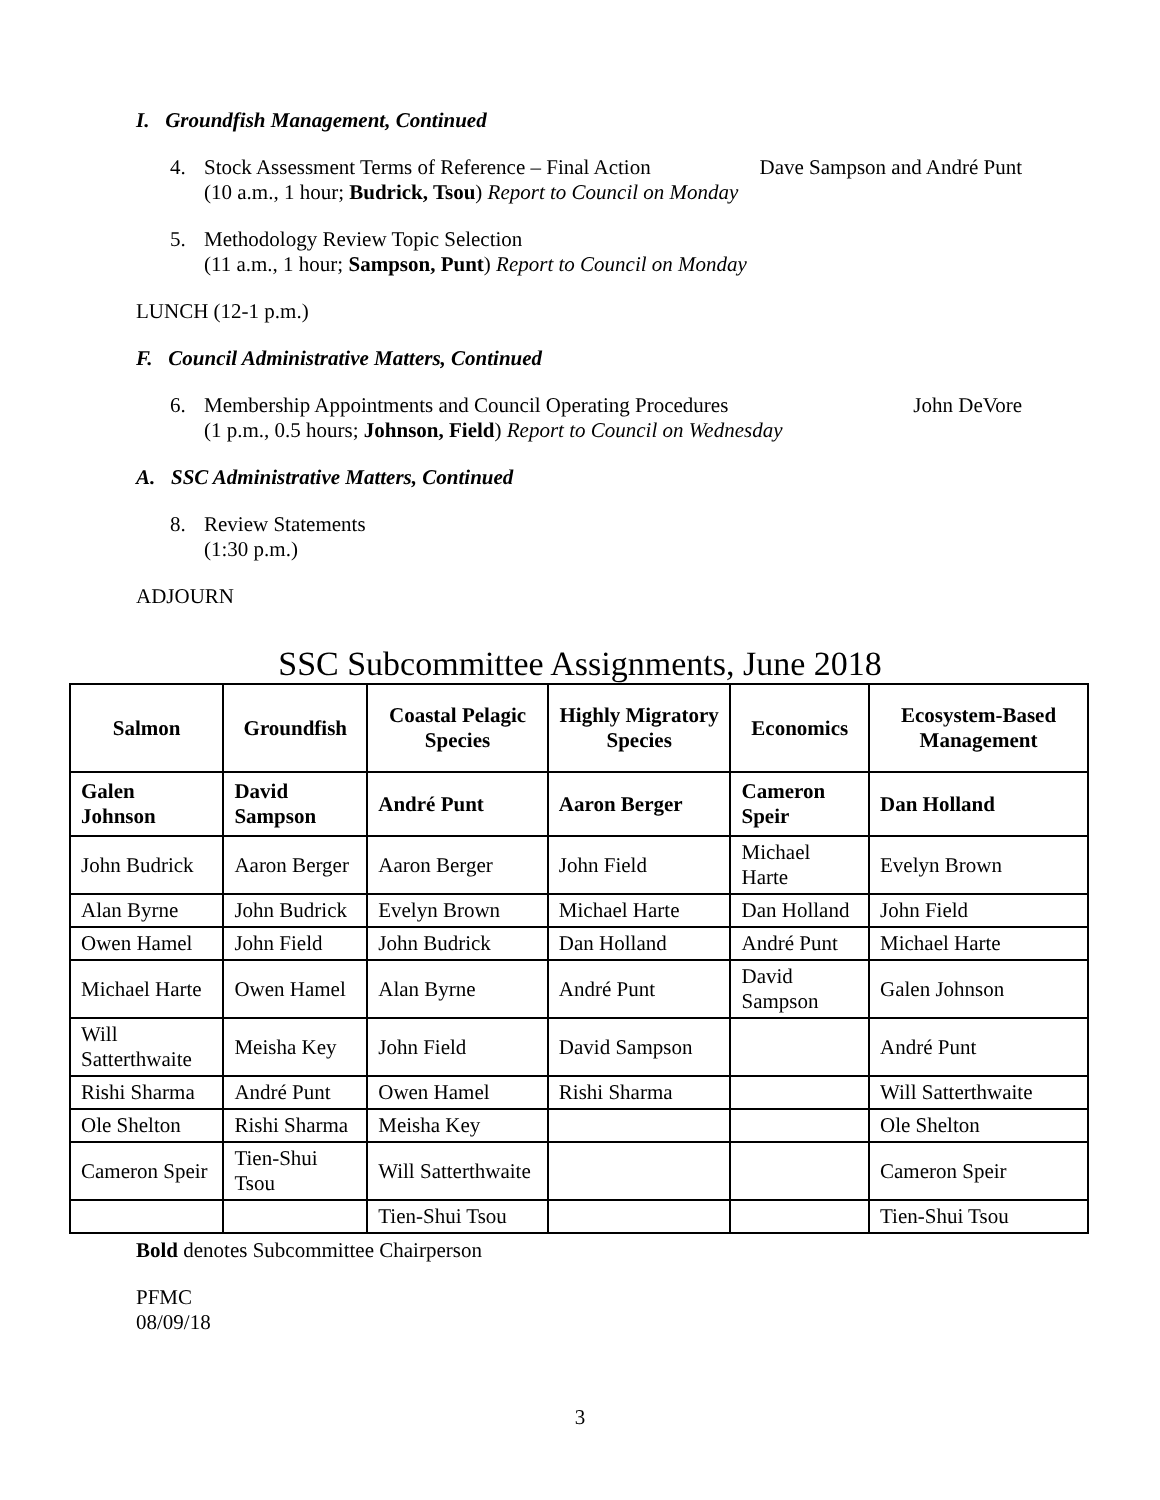I. Groundfish Management, Continued
4. Stock Assessment Terms of Reference – Final Action Dave Sampson and André Punt
(10 a.m., 1 hour; Budrick, Tsou) Report to Council on Monday
5. Methodology Review Topic Selection
(11 a.m., 1 hour; Sampson, Punt) Report to Council on Monday
LUNCH (12-1 p.m.)
F. Council Administrative Matters, Continued
6. Membership Appointments and Council Operating Procedures John DeVore
(1 p.m., 0.5 hours; Johnson, Field) Report to Council on Wednesday
A. SSC Administrative Matters, Continued
8. Review Statements
(1:30 p.m.)
ADJOURN
SSC Subcommittee Assignments, June 2018
| Salmon | Groundfish | Coastal Pelagic Species | Highly Migratory Species | Economics | Ecosystem-Based Management |
| --- | --- | --- | --- | --- | --- |
| Galen Johnson | David Sampson | André Punt | Aaron Berger | Cameron Speir | Dan Holland |
| John Budrick | Aaron Berger | Aaron Berger | John Field | Michael Harte | Evelyn Brown |
| Alan Byrne | John Budrick | Evelyn Brown | Michael Harte | Dan Holland | John Field |
| Owen Hamel | John Field | John Budrick | Dan Holland | André Punt | Michael Harte |
| Michael Harte | Owen Hamel | Alan Byrne | André Punt | David Sampson | Galen Johnson |
| Will Satterthwaite | Meisha Key | John Field | David Sampson | | André Punt |
| Rishi Sharma | André Punt | Owen Hamel | Rishi Sharma | | Will Satterthwaite |
| Ole Shelton | Rishi Sharma | Meisha Key | | | Ole Shelton |
| Cameron Speir | Tien-Shui Tsou | Will Satterthwaite | | | Cameron Speir |
| | | Tien-Shui Tsou | | | Tien-Shui Tsou |
Bold denotes Subcommittee Chairperson
PFMC
08/09/18
3